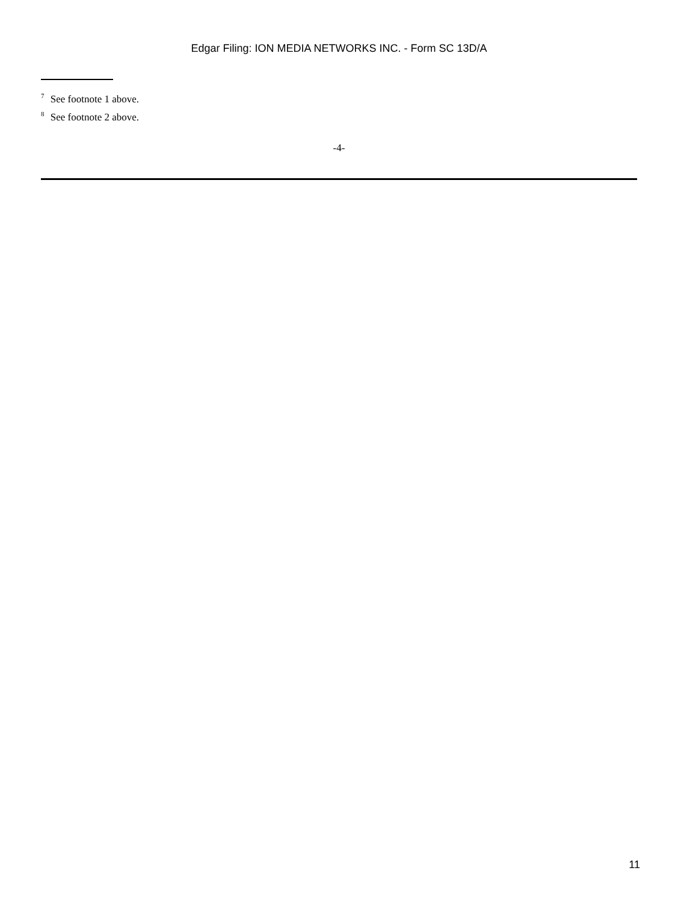Edgar Filing: ION MEDIA NETWORKS INC. - Form SC 13D/A
<sup>7</sup> See footnote 1 above.
<sup>8</sup> See footnote 2 above.
-4-
11